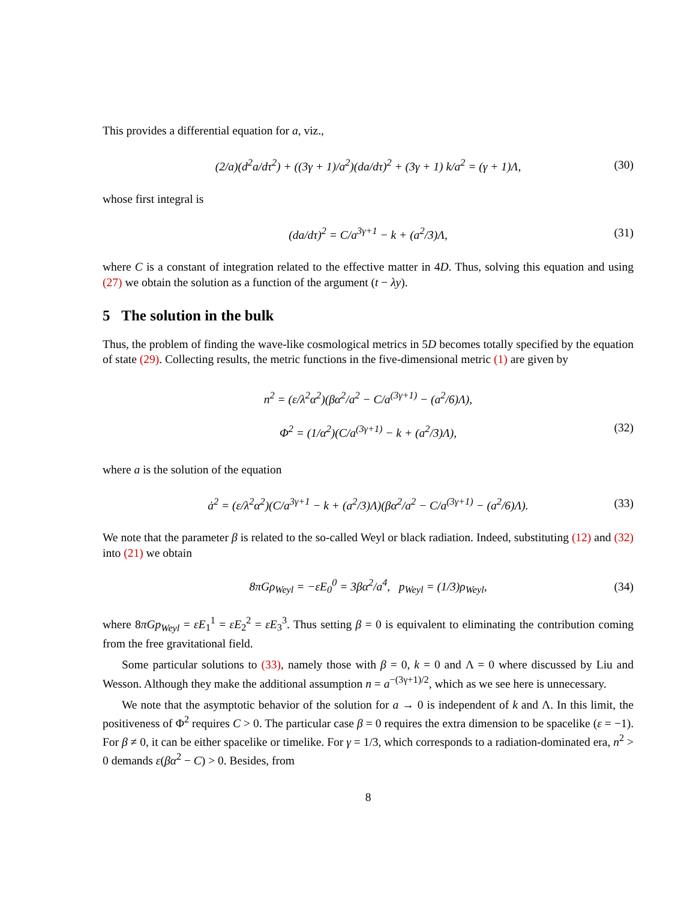This provides a differential equation for a, viz.,
(2/a)(d<sup>2</sup>a/dτ<sup>2</sup>) + ((3γ + 1)/a<sup>2</sup>)(da/dτ)<sup>2</sup> + (3γ + 1) k/a<sup>2</sup> = (γ + 1)Λ, (30)
whose first integral is
(da/dτ)<sup>2</sup> = C/a<sup>3γ+1</sup> − k + (a<sup>2</sup>/3)Λ, (31)
where C is a constant of integration related to the effective matter in 4D. Thus, solving this equation and using (27) we obtain the solution as a function of the argument (t − λy).
5 The solution in the bulk
Thus, the problem of finding the wave-like cosmological metrics in 5D becomes totally specified by the equation of state (29). Collecting results, the metric functions in the five-dimensional metric (1) are given by
n<sup>2</sup> = (ε/λ<sup>2</sup>α<sup>2</sup>)(βα<sup>2</sup>/a<sup>2</sup> − C/a<sup>(3γ+1)</sup> − (a<sup>2</sup>/6)Λ),
Φ<sup>2</sup> = (1/α<sup>2</sup>)(C/a<sup>(3γ+1)</sup> − k + (a<sup>2</sup>/3)Λ),
(32)
where a is the solution of the equation
ȧ<sup>2</sup> = (ε/λ<sup>2</sup>α<sup>2</sup>)(C/a<sup>3γ+1</sup> − k + (a<sup>2</sup>/3)Λ)(βα<sup>2</sup>/a<sup>2</sup> − C/a<sup>(3γ+1)</sup> − (a<sup>2</sup>/6)Λ). (33)
We note that the parameter β is related to the so-called Weyl or black radiation. Indeed, substituting (12) and (32) into (21) we obtain
8πGρ<sub>Weyl</sub> = −εE<sub>0</sub><sup>0</sup> = 3βα<sup>2</sup>/a<sup>4</sup>, p<sub>Weyl</sub> = (1/3)ρ<sub>Weyl</sub>, (34)
where 8πGp<sub>Weyl</sub> = εE<sub>1</sub><sup>1</sup> = εE<sub>2</sub><sup>2</sup> = εE<sub>3</sub><sup>3</sup>. Thus setting β = 0 is equivalent to eliminating the contribution coming from the free gravitational field.
Some particular solutions to (33), namely those with β = 0, k = 0 and Λ = 0 where discussed by Liu and Wesson. Although they make the additional assumption n = a<sup>−(3γ+1)/2</sup>, which as we see here is unnecessary.
We note that the asymptotic behavior of the solution for a → 0 is independent of k and Λ. In this limit, the positiveness of Φ<sup>2</sup> requires C > 0. The particular case β = 0 requires the extra dimension to be spacelike (ε = −1). For β ≠ 0, it can be either spacelike or timelike. For γ = 1/3, which corresponds to a radiation-dominated era, n<sup>2</sup> > 0 demands ε(βα<sup>2</sup> − C) > 0. Besides, from
8